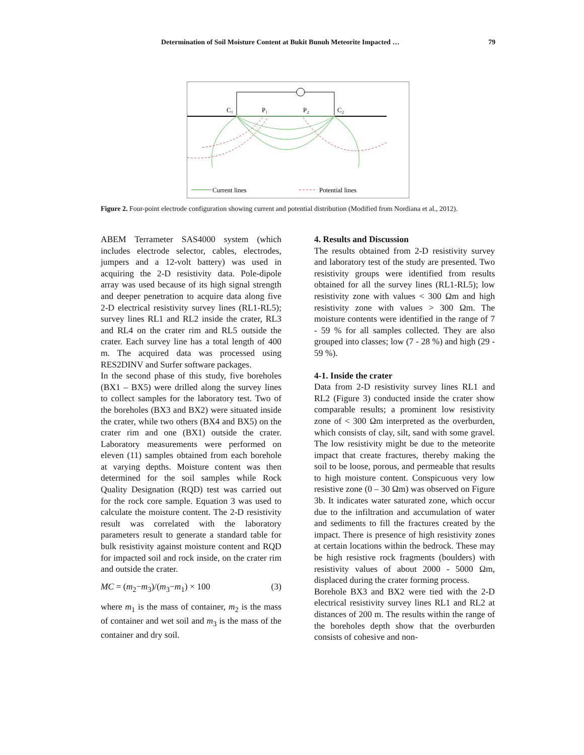Determination of Soil Moisture Content at Bukit Bunuh Meteorite Impacted … 79
C₁
P₁
P₂
C₂
Current lines
Potential lines
Figure 2. Four-point electrode configuration showing current and potential distribution (Modified from Nordiana et al., 2012).
ABEM Terrameter SAS4000 system (which includes electrode selector, cables, electrodes, jumpers and a 12-volt battery) was used in acquiring the 2-D resistivity data. Pole-dipole array was used because of its high signal strength and deeper penetration to acquire data along five 2-D electrical resistivity survey lines (RL1-RL5); survey lines RL1 and RL2 inside the crater, RL3 and RL4 on the crater rim and RL5 outside the crater. Each survey line has a total length of 400 m. The acquired data was processed using RES2DINV and Surfer software packages.
In the second phase of this study, five boreholes (BX1 – BX5) were drilled along the survey lines to collect samples for the laboratory test. Two of the boreholes (BX3 and BX2) were situated inside the crater, while two others (BX4 and BX5) on the crater rim and one (BX1) outside the crater. Laboratory measurements were performed on eleven (11) samples obtained from each borehole at varying depths. Moisture content was then determined for the soil samples while Rock Quality Designation (RQD) test was carried out for the rock core sample. Equation 3 was used to calculate the moisture content. The 2-D resistivity result was correlated with the laboratory parameters result to generate a standard table for bulk resistivity against moisture content and RQD for impacted soil and rock inside, on the crater rim and outside the crater.
MC = (m<sub>2</sub>−m<sub>3</sub>)/(m<sub>3</sub>−m<sub>1</sub>) × 100 (3)
where m<sub>1</sub> is the mass of container, m<sub>2</sub> is the mass of container and wet soil and m<sub>3</sub> is the mass of the container and dry soil.
4. Results and Discussion
The results obtained from 2-D resistivity survey and laboratory test of the study are presented. Two resistivity groups were identified from results obtained for all the survey lines (RL1-RL5); low resistivity zone with values < 300 Ωm and high resistivity zone with values > 300 Ωm. The moisture contents were identified in the range of 7 - 59 % for all samples collected. They are also grouped into classes; low (7 - 28 %) and high (29 - 59 %).
4-1. Inside the crater
Data from 2-D resistivity survey lines RL1 and RL2 (Figure 3) conducted inside the crater show comparable results; a prominent low resistivity zone of < 300 Ωm interpreted as the overburden, which consists of clay, silt, sand with some gravel. The low resistivity might be due to the meteorite impact that create fractures, thereby making the soil to be loose, porous, and permeable that results to high moisture content. Conspicuous very low resistive zone (0 – 30 Ωm) was observed on Figure 3b. It indicates water saturated zone, which occur due to the infiltration and accumulation of water and sediments to fill the fractures created by the impact. There is presence of high resistivity zones at certain locations within the bedrock. These may be high resistive rock fragments (boulders) with resistivity values of about 2000 - 5000 Ωm, displaced during the crater forming process.
Borehole BX3 and BX2 were tied with the 2-D electrical resistivity survey lines RL1 and RL2 at distances of 200 m. The results within the range of the boreholes depth show that the overburden consists of cohesive and non-